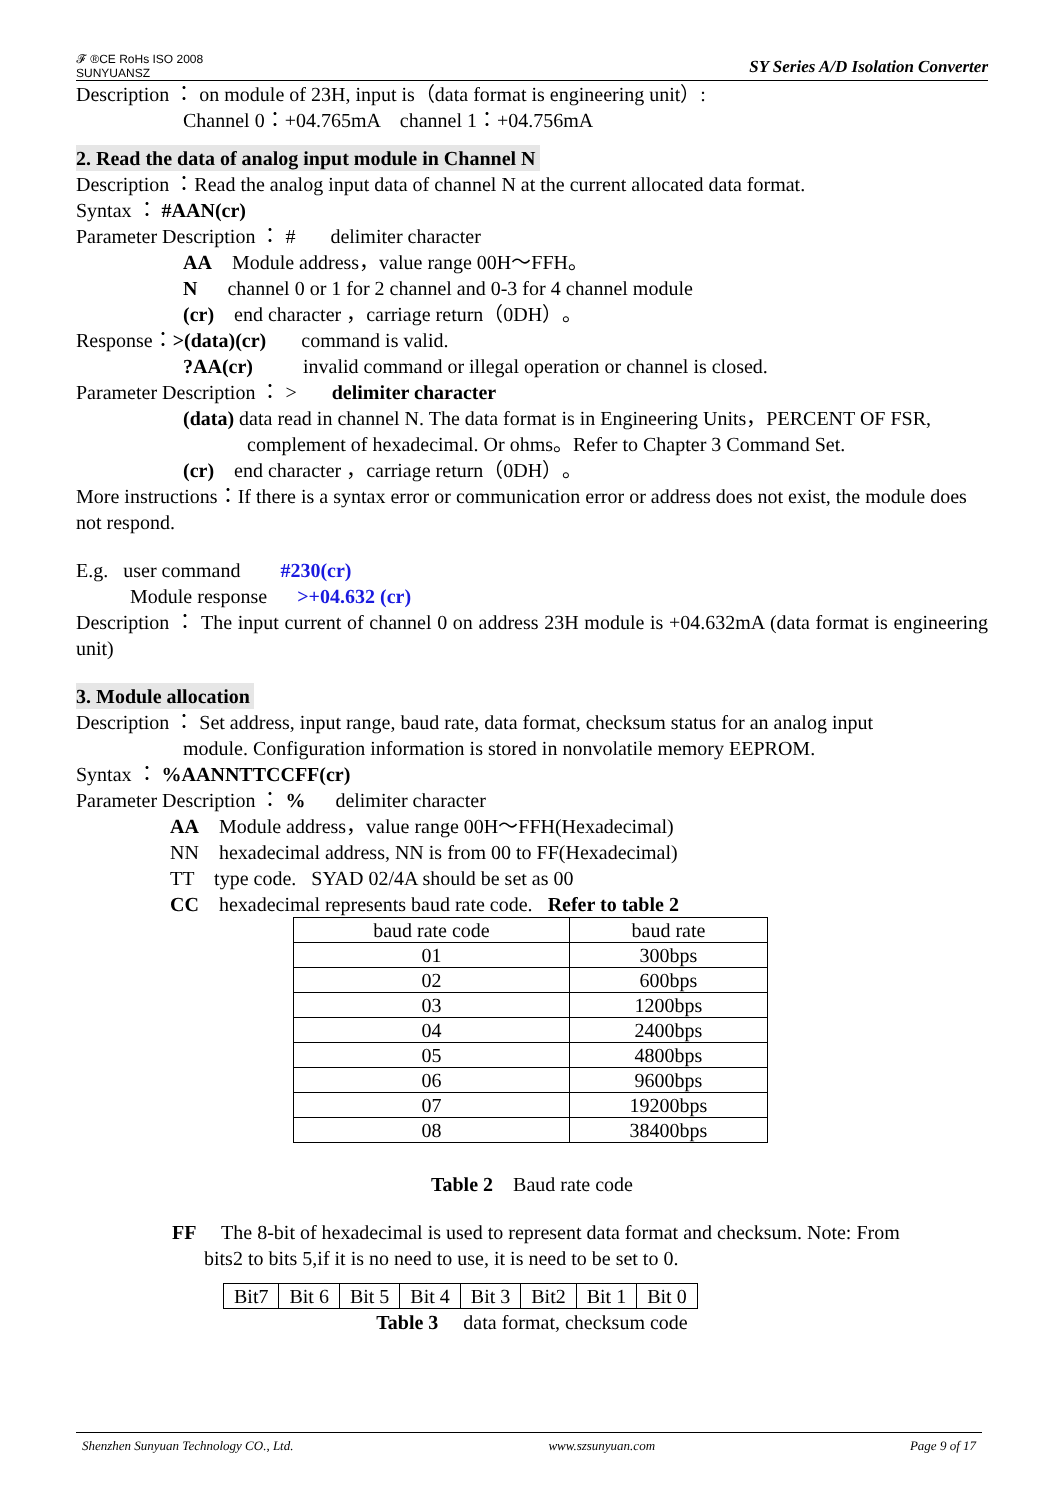𝓕 ®CE RoHs ISO 2008
SUNYUANSZ
SY Series A/D Isolation Converter
Description ： on module of 23H, input is（data format is engineering unit）:
Channel 0：+04.765mA channel 1：+04.756mA
2. Read the data of analog input module in Channel N
Description ：Read the analog input data of channel N at the current allocated data format.
Syntax ： #AAN(cr)
Parameter Description ： # delimiter character
AA Module address，value range 00H～FFH。
N channel 0 or 1 for 2 channel and 0-3 for 4 channel module
(cr) end character ，carriage return（0DH）。
Response：>(data)(cr) command is valid.
?AA(cr) invalid command or illegal operation or channel is closed.
Parameter Description ： > delimiter character
(data) data read in channel N. The data format is in Engineering Units，PERCENT OF FSR,
complement of hexadecimal. Or ohms。Refer to Chapter 3 Command Set.
(cr) end character ，carriage return（0DH）。
More instructions：If there is a syntax error or communication error or address does not exist, the module does not respond.
E.g. user command #230(cr)
Module response >+04.632 (cr)
Description ： The input current of channel 0 on address 23H module is +04.632mA (data format is engineering unit)
3. Module allocation
Description ： Set address, input range, baud rate, data format, checksum status for an analog input
module. Configuration information is stored in nonvolatile memory EEPROM.
Syntax ： %AANNTTCCFF(cr)
Parameter Description ： % delimiter character
AA Module address，value range 00H～FFH(Hexadecimal)
NN hexadecimal address, NN is from 00 to FF(Hexadecimal)
TT type code. SYAD 02/4A should be set as 00
CC hexadecimal represents baud rate code. Refer to table 2
| baud rate code | baud rate |
| 01 | 300bps |
| 02 | 600bps |
| 03 | 1200bps |
| 04 | 2400bps |
| 05 | 4800bps |
| 06 | 9600bps |
| 07 | 19200bps |
| 08 | 38400bps |
Table 2 Baud rate code
FF The 8-bit of hexadecimal is used to represent data format and checksum. Note: From
bits2 to bits 5,if it is no need to use, it is need to be set to 0.
| Bit7 | Bit 6 | Bit 5 | Bit 4 | Bit 3 | Bit2 | Bit 1 | Bit 0 |
Table 3 data format, checksum code
Shenzhen Sunyuan Technology CO., Ltd. www.szsunyuan.com Page 9 of 17